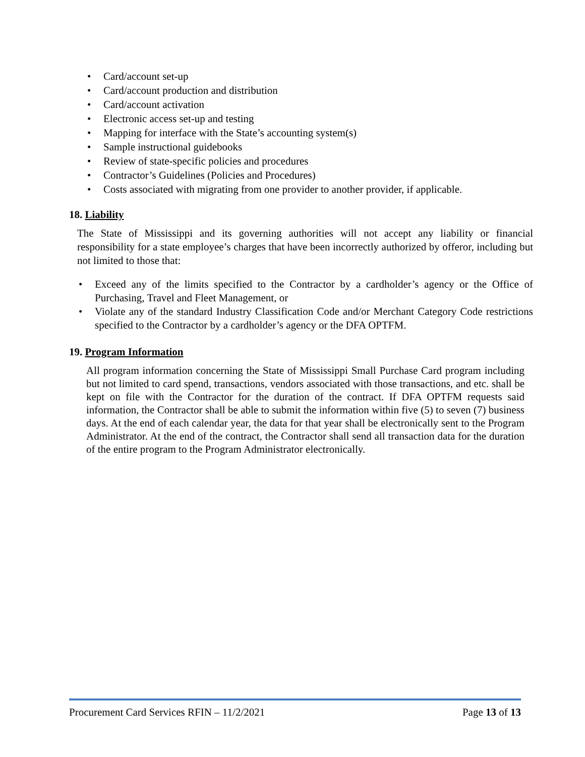• Card/account set-up
• Card/account production and distribution
• Card/account activation
• Electronic access set-up and testing
• Mapping for interface with the State’s accounting system(s)
• Sample instructional guidebooks
• Review of state-specific policies and procedures
• Contractor’s Guidelines (Policies and Procedures)
• Costs associated with migrating from one provider to another provider, if applicable.
18. Liability
The State of Mississippi and its governing authorities will not accept any liability or financial responsibility for a state employee’s charges that have been incorrectly authorized by offeror, including but not limited to those that:
•
Exceed any of the limits specified to the Contractor by a cardholder’s agency or the Office of Purchasing, Travel and Fleet Management, or
•
Violate any of the standard Industry Classification Code and/or Merchant Category Code restrictions specified to the Contractor by a cardholder’s agency or the DFA OPTFM.
19. Program Information
All program information concerning the State of Mississippi Small Purchase Card program including but not limited to card spend, transactions, vendors associated with those transactions, and etc. shall be kept on file with the Contractor for the duration of the contract. If DFA OPTFM requests said information, the Contractor shall be able to submit the information within five (5) to seven (7) business days. At the end of each calendar year, the data for that year shall be electronically sent to the Program Administrator. At the end of the contract, the Contractor shall send all transaction data for the duration of the entire program to the Program Administrator electronically.
Procurement Card Services RFIN – 11/2/2021 Page 13 of 13